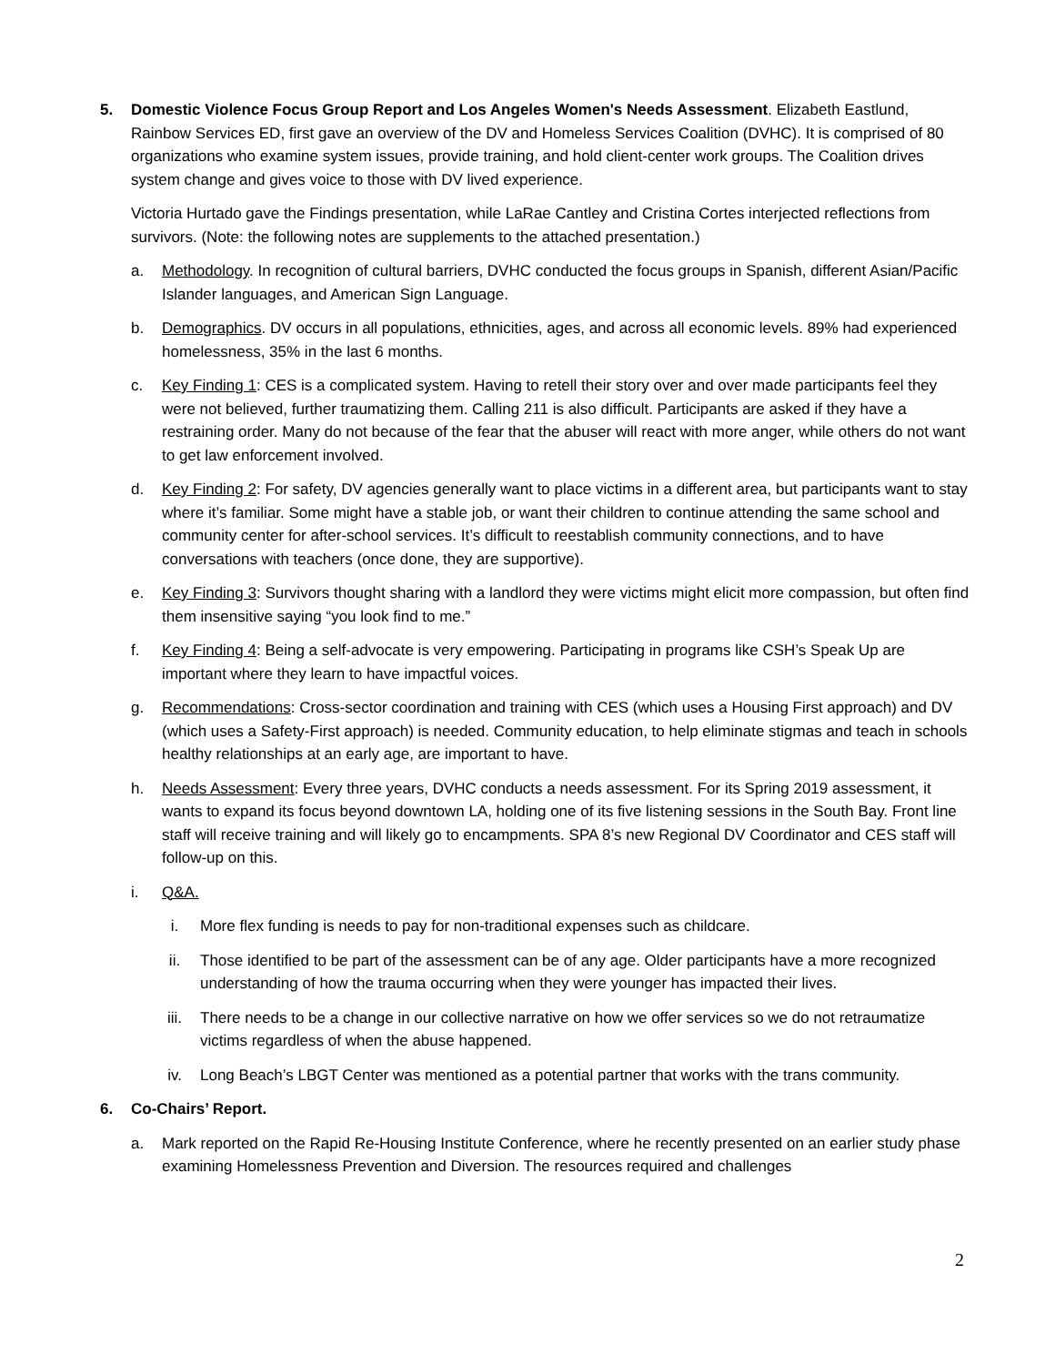5. Domestic Violence Focus Group Report and Los Angeles Women's Needs Assessment. Elizabeth Eastlund, Rainbow Services ED, first gave an overview of the DV and Homeless Services Coalition (DVHC). It is comprised of 80 organizations who examine system issues, provide training, and hold client-center work groups. The Coalition drives system change and gives voice to those with DV lived experience.
Victoria Hurtado gave the Findings presentation, while LaRae Cantley and Cristina Cortes interjected reflections from survivors. (Note: the following notes are supplements to the attached presentation.)
a. Methodology. In recognition of cultural barriers, DVHC conducted the focus groups in Spanish, different Asian/Pacific Islander languages, and American Sign Language.
b. Demographics. DV occurs in all populations, ethnicities, ages, and across all economic levels. 89% had experienced homelessness, 35% in the last 6 months.
c. Key Finding 1: CES is a complicated system. Having to retell their story over and over made participants feel they were not believed, further traumatizing them. Calling 211 is also difficult. Participants are asked if they have a restraining order. Many do not because of the fear that the abuser will react with more anger, while others do not want to get law enforcement involved.
d. Key Finding 2: For safety, DV agencies generally want to place victims in a different area, but participants want to stay where it’s familiar. Some might have a stable job, or want their children to continue attending the same school and community center for after-school services. It’s difficult to reestablish community connections, and to have conversations with teachers (once done, they are supportive).
e. Key Finding 3: Survivors thought sharing with a landlord they were victims might elicit more compassion, but often find them insensitive saying “you look find to me.”
f. Key Finding 4: Being a self-advocate is very empowering. Participating in programs like CSH’s Speak Up are important where they learn to have impactful voices.
g. Recommendations: Cross-sector coordination and training with CES (which uses a Housing First approach) and DV (which uses a Safety-First approach) is needed. Community education, to help eliminate stigmas and teach in schools healthy relationships at an early age, are important to have.
h. Needs Assessment: Every three years, DVHC conducts a needs assessment. For its Spring 2019 assessment, it wants to expand its focus beyond downtown LA, holding one of its five listening sessions in the South Bay. Front line staff will receive training and will likely go to encampments. SPA 8’s new Regional DV Coordinator and CES staff will follow-up on this.
i. Q&A.
i. More flex funding is needs to pay for non-traditional expenses such as childcare.
ii. Those identified to be part of the assessment can be of any age. Older participants have a more recognized understanding of how the trauma occurring when they were younger has impacted their lives.
iii. There needs to be a change in our collective narrative on how we offer services so we do not retraumatize victims regardless of when the abuse happened.
iv. Long Beach’s LBGT Center was mentioned as a potential partner that works with the trans community.
6. Co-Chairs’ Report.
a. Mark reported on the Rapid Re-Housing Institute Conference, where he recently presented on an earlier study phase examining Homelessness Prevention and Diversion. The resources required and challenges
2